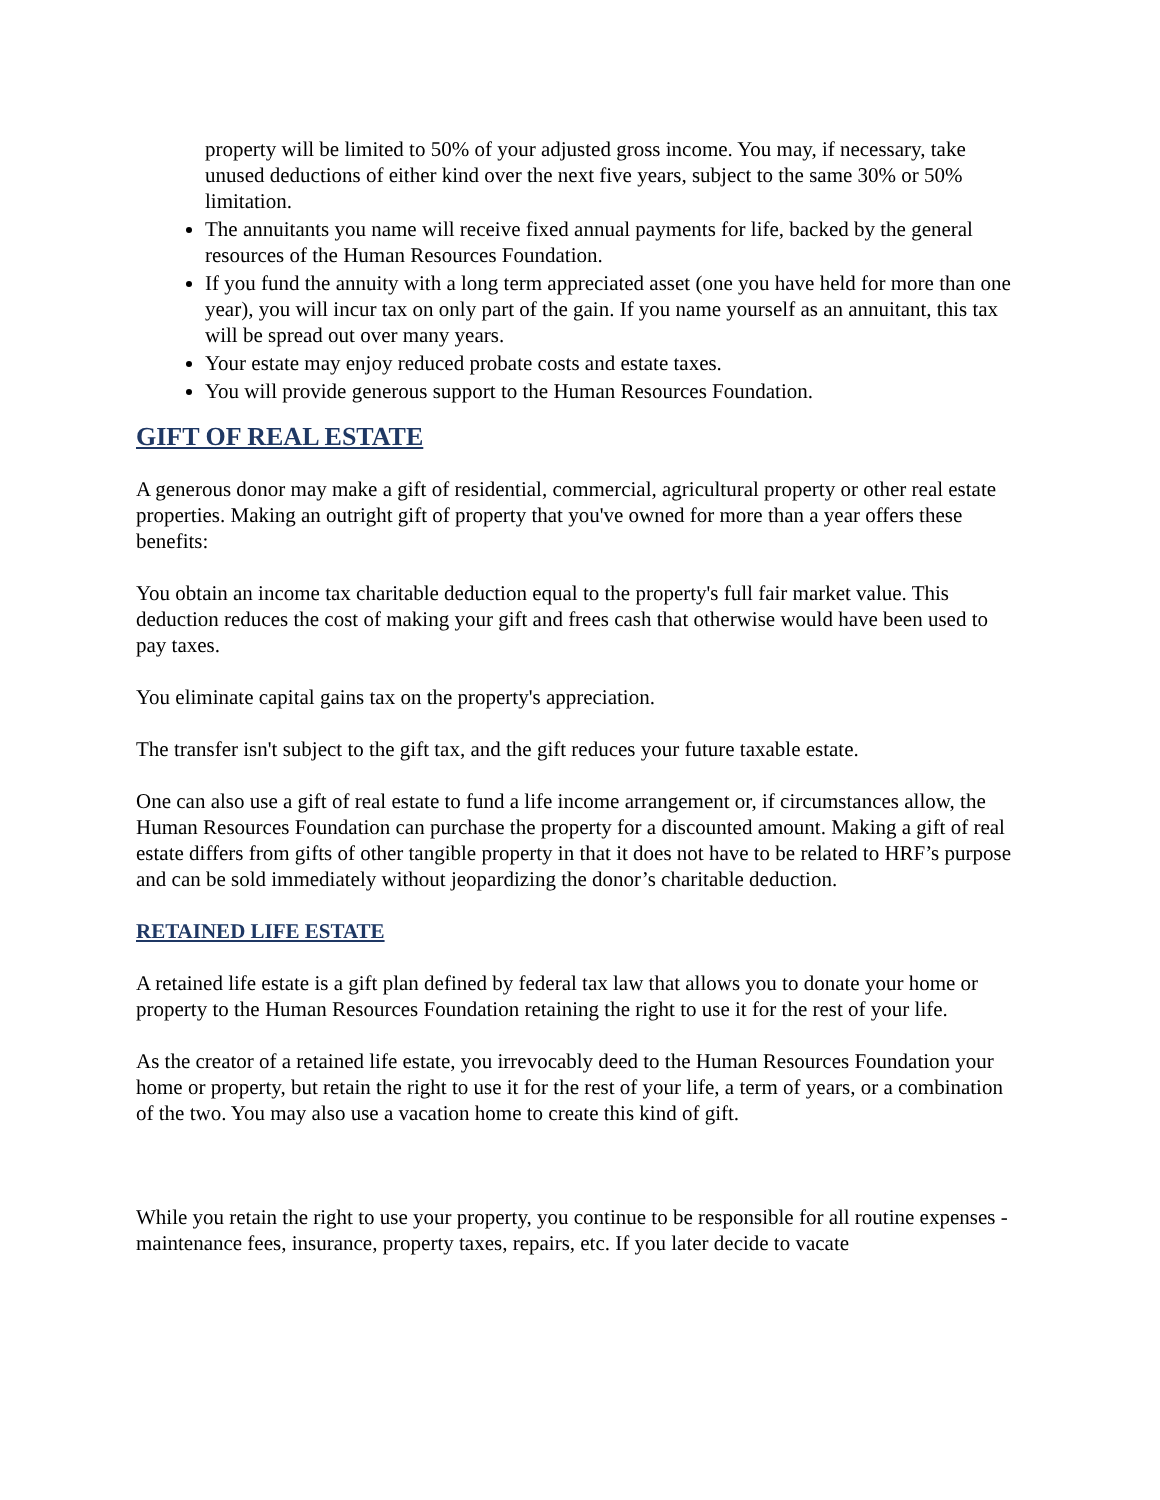property will be limited to 50% of your adjusted gross income. You may, if necessary, take unused deductions of either kind over the next five years, subject to the same 30% or 50% limitation.
The annuitants you name will receive fixed annual payments for life, backed by the general resources of the Human Resources Foundation.
If you fund the annuity with a long term appreciated asset (one you have held for more than one year), you will incur tax on only part of the gain. If you name yourself as an annuitant, this tax will be spread out over many years.
Your estate may enjoy reduced probate costs and estate taxes.
You will provide generous support to the Human Resources Foundation.
GIFT OF REAL ESTATE
A generous donor may make a gift of residential, commercial, agricultural property or other real estate properties. Making an outright gift of property that you've owned for more than a year offers these benefits:
You obtain an income tax charitable deduction equal to the property's full fair market value. This deduction reduces the cost of making your gift and frees cash that otherwise would have been used to pay taxes.
You eliminate capital gains tax on the property's appreciation.
The transfer isn't subject to the gift tax, and the gift reduces your future taxable estate.
One can also use a gift of real estate to fund a life income arrangement or, if circumstances allow, the Human Resources Foundation can purchase the property for a discounted amount. Making a gift of real estate differs from gifts of other tangible property in that it does not have to be related to HRF’s purpose and can be sold immediately without jeopardizing the donor’s charitable deduction.
RETAINED LIFE ESTATE
A retained life estate is a gift plan defined by federal tax law that allows you to donate your home or property to the Human Resources Foundation retaining the right to use it for the rest of your life.
As the creator of a retained life estate, you irrevocably deed to the Human Resources Foundation your home or property, but retain the right to use it for the rest of your life, a term of years, or a combination of the two. You may also use a vacation home to create this kind of gift.
While you retain the right to use your property, you continue to be responsible for all routine expenses - maintenance fees, insurance, property taxes, repairs, etc. If you later decide to vacate